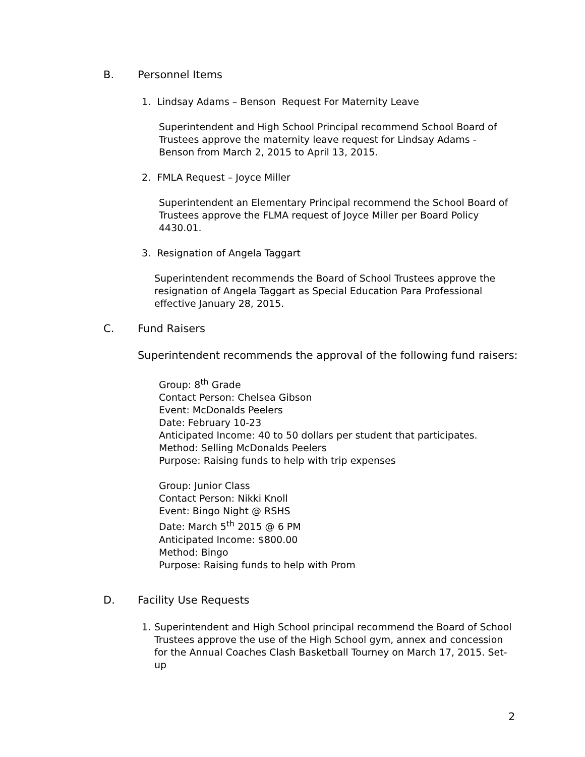B. Personnel Items
1. Lindsay Adams – Benson Request For Maternity Leave
Superintendent and High School Principal recommend School Board of Trustees approve the maternity leave request for Lindsay Adams - Benson from March 2, 2015 to April 13, 2015.
2. FMLA Request – Joyce Miller
Superintendent an Elementary Principal recommend the School Board of Trustees approve the FLMA request of Joyce Miller per Board Policy 4430.01.
3. Resignation of Angela Taggart
Superintendent recommends the Board of School Trustees approve the resignation of Angela Taggart as Special Education Para Professional effective January 28, 2015.
C. Fund Raisers
Superintendent recommends the approval of the following fund raisers:
Group: 8<sup>th</sup> Grade
Contact Person: Chelsea Gibson
Event: McDonalds Peelers
Date: February 10-23
Anticipated Income: 40 to 50 dollars per student that participates.
Method: Selling McDonalds Peelers
Purpose: Raising funds to help with trip expenses
Group: Junior Class
Contact Person: Nikki Knoll
Event: Bingo Night @ RSHS
Date: March 5<sup>th</sup> 2015 @ 6 PM
Anticipated Income: $800.00
Method: Bingo
Purpose: Raising funds to help with Prom
D. Facility Use Requests
1. Superintendent and High School principal recommend the Board of School Trustees approve the use of the High School gym, annex and concession for the Annual Coaches Clash Basketball Tourney on March 17, 2015. Set-up
2